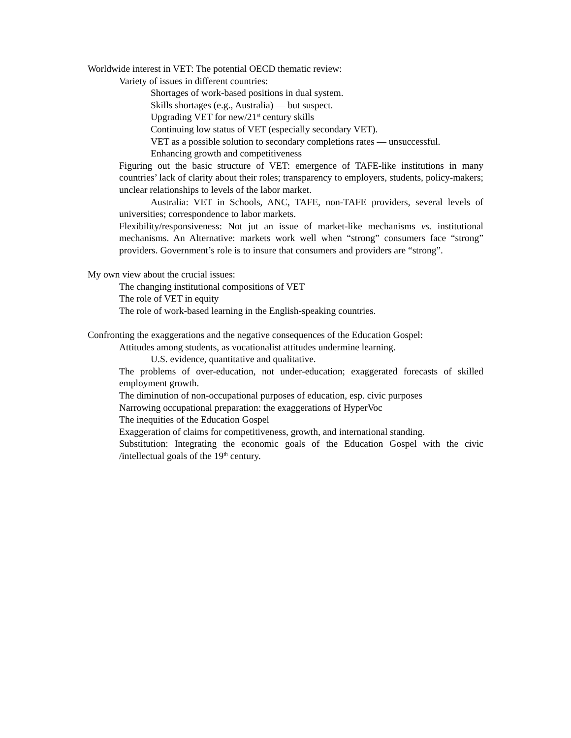Worldwide interest in VET: The potential OECD thematic review:
Variety of issues in different countries:
Shortages of work-based positions in dual system.
Skills shortages (e.g., Australia) — but suspect.
Upgrading VET for new/21<sup>st</sup> century skills
Continuing low status of VET (especially secondary VET).
VET as a possible solution to secondary completions rates — unsuccessful.
Enhancing growth and competitiveness
Figuring out the basic structure of VET: emergence of TAFE-like institutions in many countries’ lack of clarity about their roles; transparency to employers, students, policy-makers; unclear relationships to levels of the labor market.
Australia: VET in Schools, ANC, TAFE, non-TAFE providers, several levels of universities; correspondence to labor markets.
Flexibility/responsiveness: Not jut an issue of market-like mechanisms vs. institutional mechanisms. An Alternative: markets work well when “strong” consumers face “strong” providers. Government’s role is to insure that consumers and providers are “strong”.
My own view about the crucial issues:
The changing institutional compositions of VET
The role of VET in equity
The role of work-based learning in the English-speaking countries.
Confronting the exaggerations and the negative consequences of the Education Gospel:
Attitudes among students, as vocationalist attitudes undermine learning.
U.S. evidence, quantitative and qualitative.
The problems of over-education, not under-education; exaggerated forecasts of skilled employment growth.
The diminution of non-occupational purposes of education, esp. civic purposes
Narrowing occupational preparation: the exaggerations of HyperVoc
The inequities of the Education Gospel
Exaggeration of claims for competitiveness, growth, and international standing.
Substitution: Integrating the economic goals of the Education Gospel with the civic /intellectual goals of the 19<sup>th</sup> century.